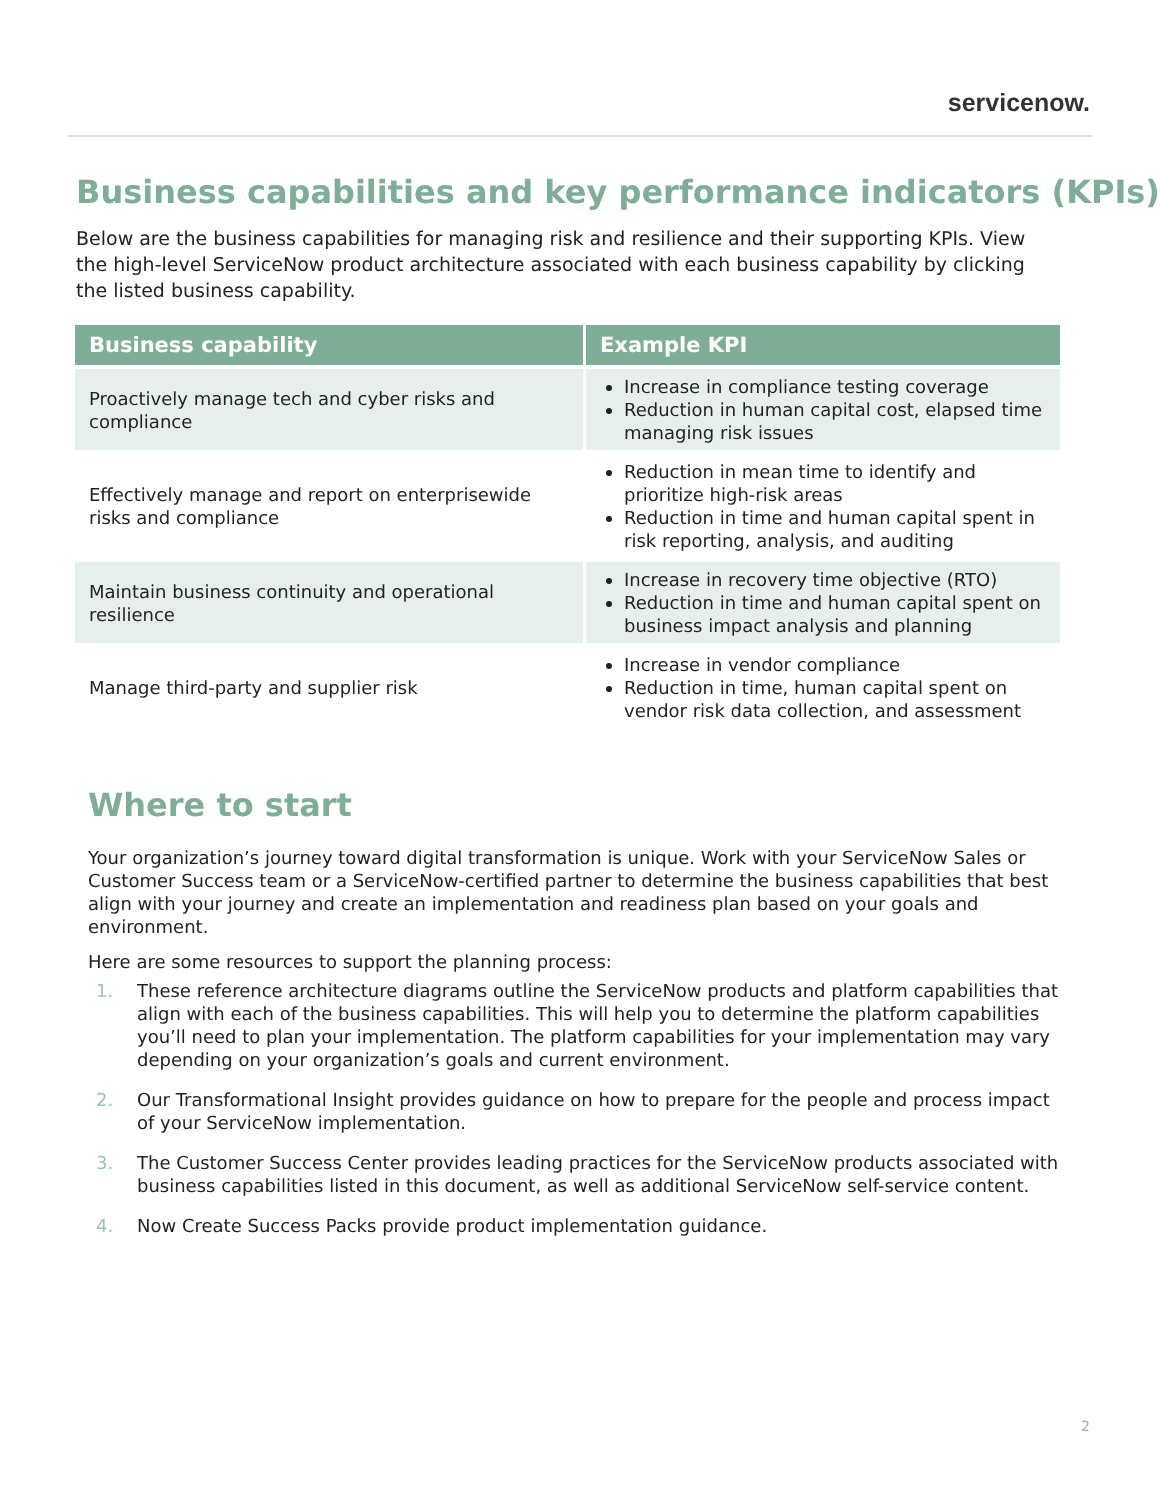servicenow.
Business capabilities and key performance indicators (KPIs)
Below are the business capabilities for managing risk and resilience and their supporting KPIs. View the high-level ServiceNow product architecture associated with each business capability by clicking the listed business capability.
| Business capability | Example KPI |
| --- | --- |
| Proactively manage tech and cyber risks and compliance | Increase in compliance testing coverage Reduction in human capital cost, elapsed time managing risk issues |
| Effectively manage and report on enterprisewide risks and compliance | Reduction in mean time to identify and prioritize high-risk areas Reduction in time and human capital spent in risk reporting, analysis, and auditing |
| Maintain business continuity and operational resilience | Increase in recovery time objective (RTO) Reduction in time and human capital spent on business impact analysis and planning |
| Manage third-party and supplier risk | Increase in vendor compliance Reduction in time, human capital spent on vendor risk data collection, and assessment |
Where to start
Your organization’s journey toward digital transformation is unique. Work with your ServiceNow Sales or Customer Success team or a ServiceNow-certified partner to determine the business capabilities that best align with your journey and create an implementation and readiness plan based on your goals and environment.
Here are some resources to support the planning process:
1. These reference architecture diagrams outline the ServiceNow products and platform capabilities that align with each of the business capabilities. This will help you to determine the platform capabilities you’ll need to plan your implementation. The platform capabilities for your implementation may vary depending on your organization’s goals and current environment.
2. Our Transformational Insight provides guidance on how to prepare for the people and process impact of your ServiceNow implementation.
3. The Customer Success Center provides leading practices for the ServiceNow products associated with business capabilities listed in this document, as well as additional ServiceNow self-service content.
4. Now Create Success Packs provide product implementation guidance.
2